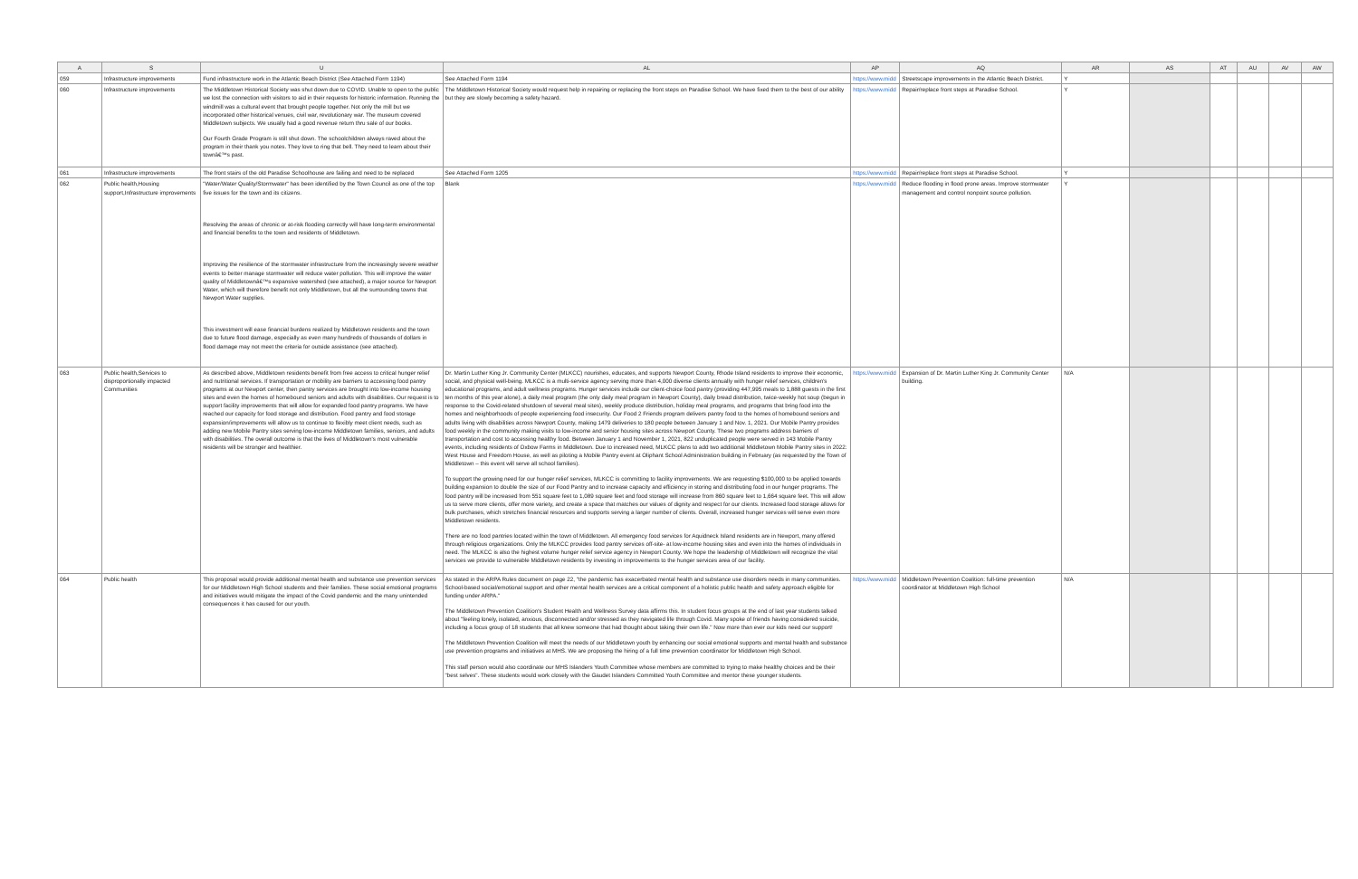| A | S | U | AL | AP | AQ | AR | AS | AT | AU | AV | AW |
| --- | --- | --- | --- | --- | --- | --- | --- | --- | --- | --- | --- |
| 059 | Infrastructure improvements | Fund infrastructure work in the Atlantic Beach District (See Attached Form 1194) | See Attached Form 1194 | https://www.midd | Streetscape improvements in the Atlantic Beach District. | Y | | | | | |
| 060 | Infrastructure improvements | The Middletown Historical Society was shut down due to COVID. Unable to open to the public we lost the connection with visitors to aid in their requests for historic information. Running the windmill was a cultural event that brought people together. Not only the mill but we incorporated other historical venues, civil war, revolutionary war. The museum covered Middletown subjects. We usually had a good revenue return thru sale of our books. Our Fourth Grade Program is still shut down. The schoolchildren always raved about the program in their thank you notes. They love to ring that bell. They need to learn about their townâ€™s past. | The Middletown Historical Society would request help in repairing or replacing the front steps on Paradise School. We have fixed them to the best of our ability but they are slowly becoming a safety hazard. | https://www.midd | Repair/replace front steps at Paradise School. | Y | | | | | |
| 061 | Infrastructure improvements | The front stairs of the old Paradise Schoolhouse are failing and need to be replaced | See Attached Form 1205 | https://www.midd | Repair/replace front steps at Paradise School. | Y | | | | | |
| 062 | Public health,Housing support,Infrastructure improvements | "Water/Water Quality/Stormwater" has been identified by the Town Council as one of the top five issues for the town and its citizens. Resolving the areas of chronic or at-risk flooding correctly will have long-term environmental and financial benefits to the town and residents of Middletown. Improving the resilience of the stormwater infrastructure from the increasingly severe weather events to better manage stormwater will reduce water pollution. This will improve the water quality of Middletownâ€™s expansive watershed (see attached), a major source for Newport Water, which will therefore benefit not only Middletown, but all the surrounding towns that Newport Water supplies. This investment will ease financial burdens realized by Middletown residents and the town due to future flood damage, especially as even many hundreds of thousands of dollars in flood damage may not meet the criteria for outside assistance (see attached). | Blank | https://www.midd | Reduce flooding in flood prone areas. Improve stormwater management and control nonpoint source pollution. | Y | | | | | |
| 063 | Public health,Services to disproportionally impacted Communities | As described above, Middletown residents benefit from free access to critical hunger relief and nutritional services. If transportation or mobility are barriers to accessing food pantry programs at our Newport center, then pantry services are brought into low-income housing sites and even the homes of homebound seniors and adults with disabilities. Our request is to support facility improvements that will allow for expanded food pantry programs. We have reached our capacity for food storage and distribution. Food pantry and food storage expansion/improvements will allow us to continue to flexibly meet client needs, such as adding new Mobile Pantry sites serving low-income Middletown families, seniors, and adults with disabilities. The overall outcome is that the lives of Middletown's most vulnerable residents will be stronger and healthier. | Dr. Martin Luther King Jr. Community Center (MLKCC) nourishes, educates, and supports Newport County, Rhode Island residents to improve their economic, social, and physical well-being. MLKCC is a multi-service agency serving more than 4,000 diverse clients annually with hunger relief services, children's educational programs, and adult wellness programs. Hunger services include our client-choice food pantry (providing 447,995 meals to 1,888 guests in the first ten months of this year alone), a daily meal program (the only daily meal program in Newport County), daily bread distribution, twice-weekly hot soup (begun in response to the Covid-related shutdown of several meal sites), weekly produce distribution, holiday meal programs, and programs that bring food into the homes and neighborhoods of people experiencing food insecurity. Our Food 2 Friends program delivers pantry food to the homes of homebound seniors and adults living with disabilities across Newport County, making 1479 deliveries to 180 people between January 1 and Nov. 1, 2021. Our Mobile Pantry provides food weekly in the community making visits to low-income and senior housing sites across Newport County. These two programs address barriers of transportation and cost to accessing healthy food. Between January 1 and November 1, 2021, 822 unduplicated people were served in 143 Mobile Pantry events, including residents of Oxbow Farms in Middletown. Due to increased need, MLKCC plans to add two additional Middletown Mobile Pantry sites in 2022: West House and Freedom House, as well as piloting a Mobile Pantry event at Oliphant School Administration building in February (as requested by the Town of Middletown – this event will serve all school families). To support the growing need for our hunger relief services, MLKCC is committing to facility improvements. We are requesting $100,000 to be applied towards building expansion to double the size of our Food Pantry and to increase capacity and efficiency in storing and distributing food in our hunger programs. The food pantry will be increased from 551 square feet to 1,089 square feet and food storage will increase from 860 square feet to 1,664 square feet. This will allow us to serve more clients, offer more variety, and create a space that matches our values of dignity and respect for our clients. Increased food storage allows for bulk purchases, which stretches financial resources and supports serving a larger number of clients. Overall, increased hunger services will serve even more Middletown residents. There are no food pantries located within the town of Middletown. All emergency food services for Aquidneck Island residents are in Newport, many offered through religious organizations. Only the MLKCC provides food pantry services off-site- at low-income housing sites and even into the homes of individuals in need. The MLKCC is also the highest volume hunger relief service agency in Newport County. We hope the leadership of Middletown will recognize the vital services we provide to vulnerable Middletown residents by investing in improvements to the hunger services area of our facility. | https://www.midd | Expansion of Dr. Martin Luther King Jr. Community Center building. | N/A | | | | | |
| 064 | Public health | This proposal would provide additional mental health and substance use prevention services for our Middletown High School students and their families. These social emotional programs and initiatives would mitigate the impact of the Covid pandemic and the many unintended consequences it has caused for our youth. | As stated in the ARPA Rules document on page 22, "the pandemic has exacerbated mental health and substance use disorders needs in many communities. School-based social/emotional support and other mental health services are a critical component of a holistic public health and safety approach eligible for funding under ARPA." The Middletown Prevention Coalition's Student Health and Wellness Survey data affirms this. In student focus groups at the end of last year students talked about "feeling lonely, isolated, anxious, disconnected and/or stressed as they navigated life through Covid. Many spoke of friends having considered suicide, including a focus group of 18 students that all knew someone that had thought about taking their own life." Now more than ever our kids need our support! The Middletown Prevention Coalition will meet the needs of our Middletown youth by enhancing our social emotional supports and mental health and substance use prevention programs and initiatives at MHS. We are proposing the hiring of a full time prevention coordinator for Middletown High School. This staff person would also coordinate our MHS Islanders Youth Committee whose members are committed to trying to make healthy choices and be their "best selves". These students would work closely with the Gaudet Islanders Committed Youth Committee and mentor these younger students. | https://www.midd | Middletown Prevention Coalition: full-time prevention coordinator at Middletown High School | N/A | | | | | |